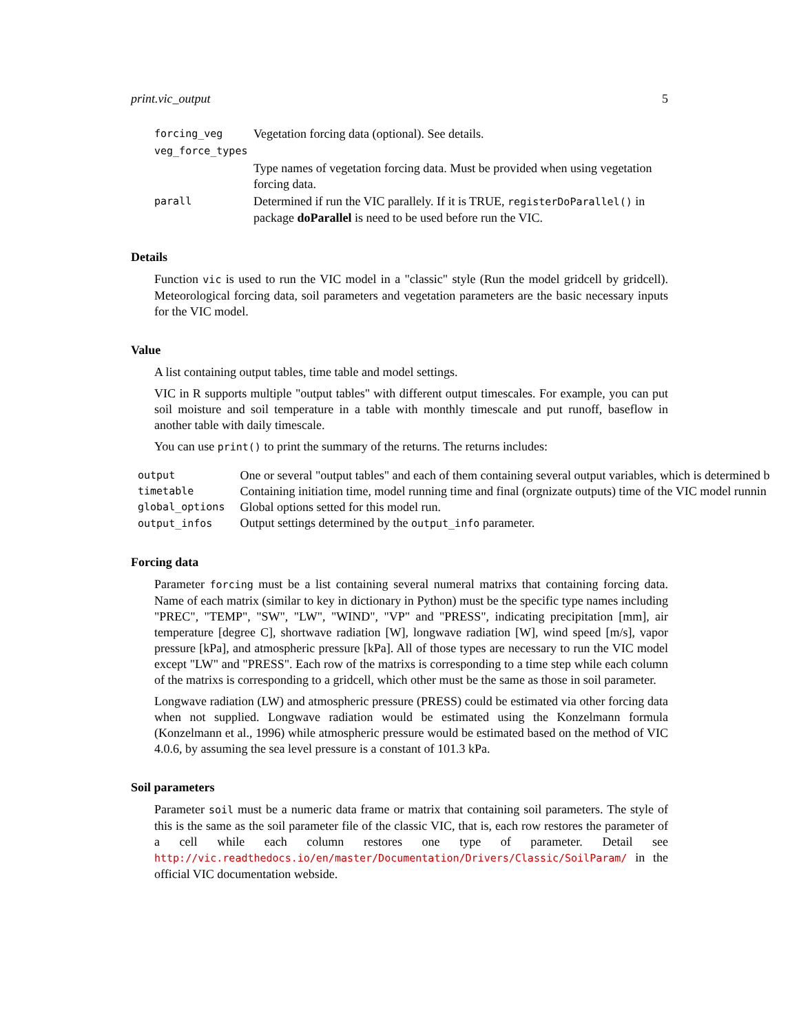print.vic_output 5
| forcing_veg | Vegetation forcing data (optional). See details. |
| veg_force_types | |
| | Type names of vegetation forcing data. Must be provided when using vegetation forcing data. |
| parall | Determined if run the VIC parallely. If it is TRUE, registerDoParallel() in package doParallel is need to be used before run the VIC. |
Details
Function vic is used to run the VIC model in a "classic" style (Run the model gridcell by gridcell). Meteorological forcing data, soil parameters and vegetation parameters are the basic necessary inputs for the VIC model.
Value
A list containing output tables, time table and model settings.
VIC in R supports multiple "output tables" with different output timescales. For example, you can put soil moisture and soil temperature in a table with monthly timescale and put runoff, baseflow in another table with daily timescale.
You can use print() to print the summary of the returns. The returns includes:
| output | One or several "output tables" and each of them containing several output variables, which is determined b |
| timetable | Containing initiation time, model running time and final (orgnizate outputs) time of the VIC model runnin |
| global_options | Global options setted for this model run. |
| output_infos | Output settings determined by the output_info parameter. |
Forcing data
Parameter forcing must be a list containing several numeral matrixs that containing forcing data. Name of each matrix (similar to key in dictionary in Python) must be the specific type names including "PREC", "TEMP", "SW", "LW", "WIND", "VP" and "PRESS", indicating precipitation [mm], air temperature [degree C], shortwave radiation [W], longwave radiation [W], wind speed [m/s], vapor pressure [kPa], and atmospheric pressure [kPa]. All of those types are necessary to run the VIC model except "LW" and "PRESS". Each row of the matrixs is corresponding to a time step while each column of the matrixs is corresponding to a gridcell, which other must be the same as those in soil parameter.
Longwave radiation (LW) and atmospheric pressure (PRESS) could be estimated via other forcing data when not supplied. Longwave radiation would be estimated using the Konzelmann formula (Konzelmann et al., 1996) while atmospheric pressure would be estimated based on the method of VIC 4.0.6, by assuming the sea level pressure is a constant of 101.3 kPa.
Soil parameters
Parameter soil must be a numeric data frame or matrix that containing soil parameters. The style of this is the same as the soil parameter file of the classic VIC, that is, each row restores the parameter of a cell while each column restores one type of parameter. Detail see http://vic.readthedocs.io/en/master/Documentation/Drivers/Classic/SoilParam/ in the official VIC documentation webside.